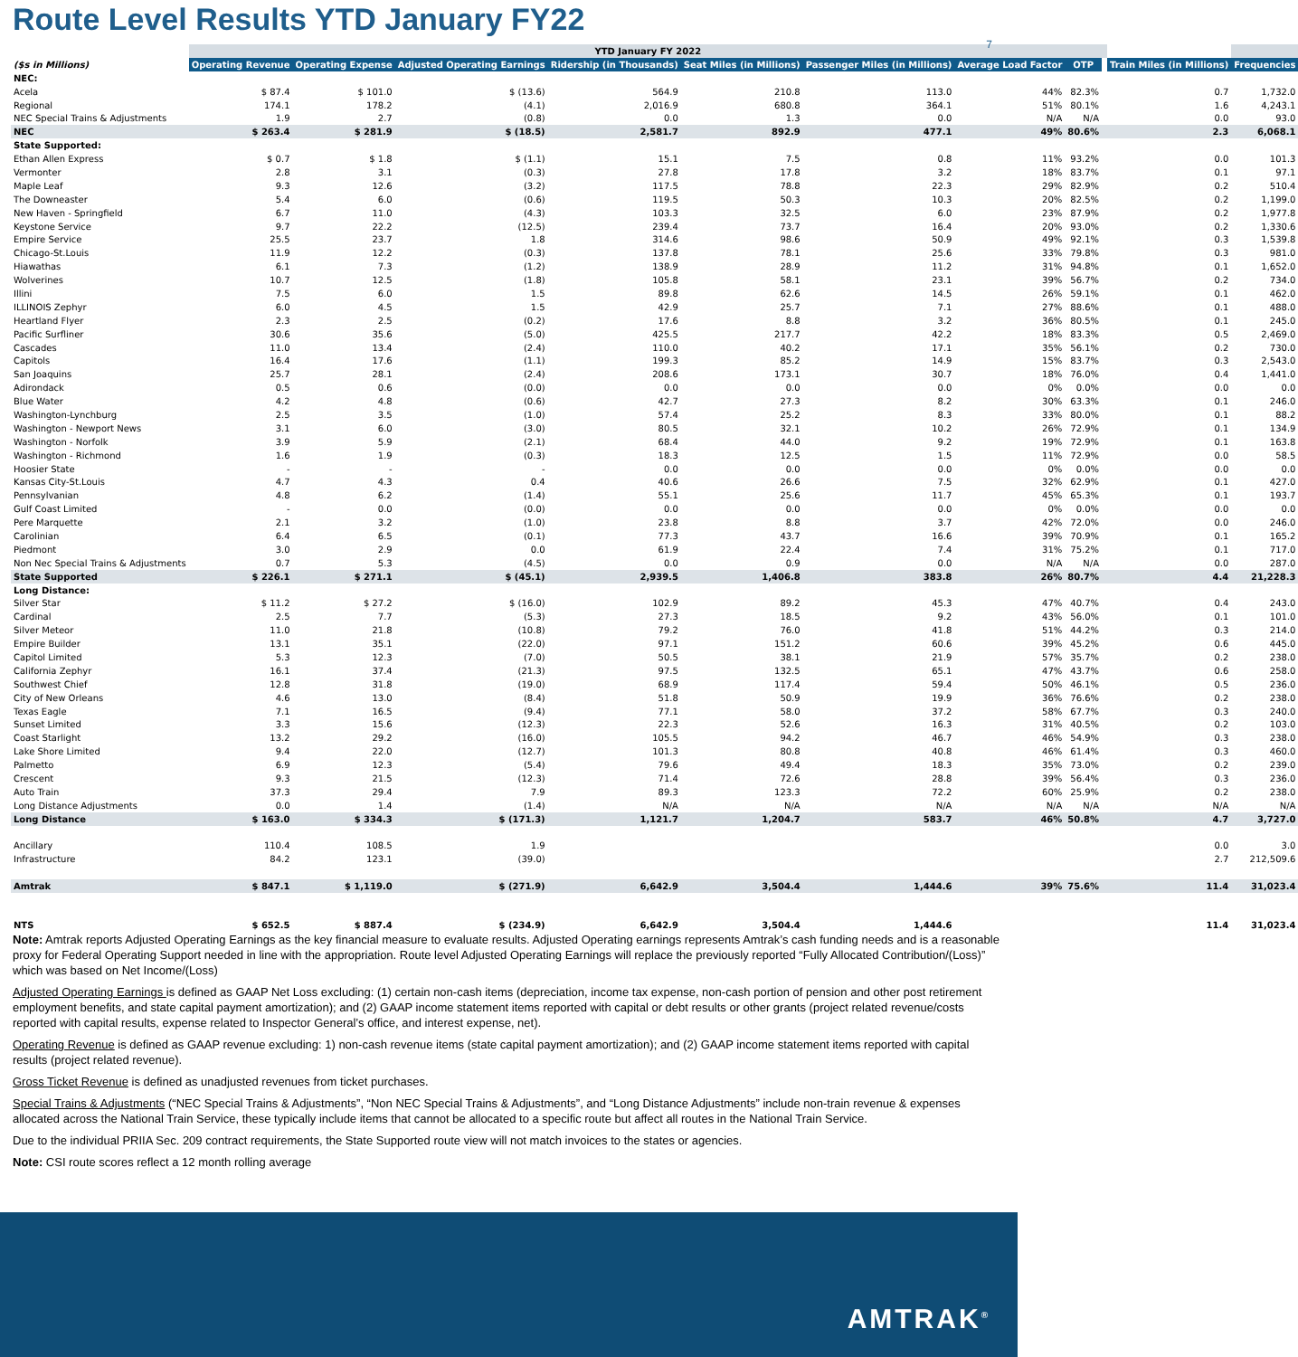Route Level Results YTD January FY22
7
| | YTD January FY 2022 | | | | | | | | | | |
| ($s in Millions) | Operating Revenue | Operating Expense | Adjusted Operating Earnings | Ridership (in Thousands) | Seat Miles (in Millions) | Passenger Miles (in Millions) | Average Load Factor | OTP | | Train Miles (in Millions) | Frequencies |
| NEC: | | | | | | | | | | | |
| Acela | $ 87.4 | $ 101.0 | $ (13.6) | 564.9 | 210.8 | 113.0 | 44% | 82.3% | | 0.7 | 1,732.0 |
| Regional | 174.1 | 178.2 | (4.1) | 2,016.9 | 680.8 | 364.1 | 51% | 80.1% | | 1.6 | 4,243.1 |
| NEC Special Trains & Adjustments | 1.9 | 2.7 | (0.8) | 0.0 | 1.3 | 0.0 | N/A | N/A | | 0.0 | 93.0 |
| NEC | $ 263.4 | $ 281.9 | $ (18.5) | 2,581.7 | 892.9 | 477.1 | 49% | 80.6% | | 2.3 | 6,068.1 |
| State Supported: | | | | | | | | | | | |
| Ethan Allen Express | $ 0.7 | $ 1.8 | $ (1.1) | 15.1 | 7.5 | 0.8 | 11% | 93.2% | | 0.0 | 101.3 |
| Vermonter | 2.8 | 3.1 | (0.3) | 27.8 | 17.8 | 3.2 | 18% | 83.7% | | 0.1 | 97.1 |
| Maple Leaf | 9.3 | 12.6 | (3.2) | 117.5 | 78.8 | 22.3 | 29% | 82.9% | | 0.2 | 510.4 |
| The Downeaster | 5.4 | 6.0 | (0.6) | 119.5 | 50.3 | 10.3 | 20% | 82.5% | | 0.2 | 1,199.0 |
| New Haven - Springfield | 6.7 | 11.0 | (4.3) | 103.3 | 32.5 | 6.0 | 23% | 87.9% | | 0.2 | 1,977.8 |
| Keystone Service | 9.7 | 22.2 | (12.5) | 239.4 | 73.7 | 16.4 | 20% | 93.0% | | 0.2 | 1,330.6 |
| Empire Service | 25.5 | 23.7 | 1.8 | 314.6 | 98.6 | 50.9 | 49% | 92.1% | | 0.3 | 1,539.8 |
| Chicago-St.Louis | 11.9 | 12.2 | (0.3) | 137.8 | 78.1 | 25.6 | 33% | 79.8% | | 0.3 | 981.0 |
| Hiawathas | 6.1 | 7.3 | (1.2) | 138.9 | 28.9 | 11.2 | 31% | 94.8% | | 0.1 | 1,652.0 |
| Wolverines | 10.7 | 12.5 | (1.8) | 105.8 | 58.1 | 23.1 | 39% | 56.7% | | 0.2 | 734.0 |
| Illini | 7.5 | 6.0 | 1.5 | 89.8 | 62.6 | 14.5 | 26% | 59.1% | | 0.1 | 462.0 |
| ILLINOIS Zephyr | 6.0 | 4.5 | 1.5 | 42.9 | 25.7 | 7.1 | 27% | 88.6% | | 0.1 | 488.0 |
| Heartland Flyer | 2.3 | 2.5 | (0.2) | 17.6 | 8.8 | 3.2 | 36% | 80.5% | | 0.1 | 245.0 |
| Pacific Surfliner | 30.6 | 35.6 | (5.0) | 425.5 | 217.7 | 42.2 | 18% | 83.3% | | 0.5 | 2,469.0 |
| Cascades | 11.0 | 13.4 | (2.4) | 110.0 | 40.2 | 17.1 | 35% | 56.1% | | 0.2 | 730.0 |
| Capitols | 16.4 | 17.6 | (1.1) | 199.3 | 85.2 | 14.9 | 15% | 83.7% | | 0.3 | 2,543.0 |
| San Joaquins | 25.7 | 28.1 | (2.4) | 208.6 | 173.1 | 30.7 | 18% | 76.0% | | 0.4 | 1,441.0 |
| Adirondack | 0.5 | 0.6 | (0.0) | 0.0 | 0.0 | 0.0 | 0% | 0.0% | | 0.0 | 0.0 |
| Blue Water | 4.2 | 4.8 | (0.6) | 42.7 | 27.3 | 8.2 | 30% | 63.3% | | 0.1 | 246.0 |
| Washington-Lynchburg | 2.5 | 3.5 | (1.0) | 57.4 | 25.2 | 8.3 | 33% | 80.0% | | 0.1 | 88.2 |
| Washington - Newport News | 3.1 | 6.0 | (3.0) | 80.5 | 32.1 | 10.2 | 26% | 72.9% | | 0.1 | 134.9 |
| Washington - Norfolk | 3.9 | 5.9 | (2.1) | 68.4 | 44.0 | 9.2 | 19% | 72.9% | | 0.1 | 163.8 |
| Washington - Richmond | 1.6 | 1.9 | (0.3) | 18.3 | 12.5 | 1.5 | 11% | 72.9% | | 0.0 | 58.5 |
| Hoosier State | - | - | - | 0.0 | 0.0 | 0.0 | 0% | 0.0% | | 0.0 | 0.0 |
| Kansas City-St.Louis | 4.7 | 4.3 | 0.4 | 40.6 | 26.6 | 7.5 | 32% | 62.9% | | 0.1 | 427.0 |
| Pennsylvanian | 4.8 | 6.2 | (1.4) | 55.1 | 25.6 | 11.7 | 45% | 65.3% | | 0.1 | 193.7 |
| Gulf Coast Limited | - | 0.0 | (0.0) | 0.0 | 0.0 | 0.0 | 0% | 0.0% | | 0.0 | 0.0 |
| Pere Marquette | 2.1 | 3.2 | (1.0) | 23.8 | 8.8 | 3.7 | 42% | 72.0% | | 0.0 | 246.0 |
| Carolinian | 6.4 | 6.5 | (0.1) | 77.3 | 43.7 | 16.6 | 39% | 70.9% | | 0.1 | 165.2 |
| Piedmont | 3.0 | 2.9 | 0.0 | 61.9 | 22.4 | 7.4 | 31% | 75.2% | | 0.1 | 717.0 |
| Non Nec Special Trains & Adjustments | 0.7 | 5.3 | (4.5) | 0.0 | 0.9 | 0.0 | N/A | N/A | | 0.0 | 287.0 |
| State Supported | $ 226.1 | $ 271.1 | $ (45.1) | 2,939.5 | 1,406.8 | 383.8 | 26% | 80.7% | | 4.4 | 21,228.3 |
| Long Distance: | | | | | | | | | | | |
| Silver Star | $ 11.2 | $ 27.2 | $ (16.0) | 102.9 | 89.2 | 45.3 | 47% | 40.7% | | 0.4 | 243.0 |
| Cardinal | 2.5 | 7.7 | (5.3) | 27.3 | 18.5 | 9.2 | 43% | 56.0% | | 0.1 | 101.0 |
| Silver Meteor | 11.0 | 21.8 | (10.8) | 79.2 | 76.0 | 41.8 | 51% | 44.2% | | 0.3 | 214.0 |
| Empire Builder | 13.1 | 35.1 | (22.0) | 97.1 | 151.2 | 60.6 | 39% | 45.2% | | 0.6 | 445.0 |
| Capitol Limited | 5.3 | 12.3 | (7.0) | 50.5 | 38.1 | 21.9 | 57% | 35.7% | | 0.2 | 238.0 |
| California Zephyr | 16.1 | 37.4 | (21.3) | 97.5 | 132.5 | 65.1 | 47% | 43.7% | | 0.6 | 258.0 |
| Southwest Chief | 12.8 | 31.8 | (19.0) | 68.9 | 117.4 | 59.4 | 50% | 46.1% | | 0.5 | 236.0 |
| City of New Orleans | 4.6 | 13.0 | (8.4) | 51.8 | 50.9 | 19.9 | 36% | 76.6% | | 0.2 | 238.0 |
| Texas Eagle | 7.1 | 16.5 | (9.4) | 77.1 | 58.0 | 37.2 | 58% | 67.7% | | 0.3 | 240.0 |
| Sunset Limited | 3.3 | 15.6 | (12.3) | 22.3 | 52.6 | 16.3 | 31% | 40.5% | | 0.2 | 103.0 |
| Coast Starlight | 13.2 | 29.2 | (16.0) | 105.5 | 94.2 | 46.7 | 46% | 54.9% | | 0.3 | 238.0 |
| Lake Shore Limited | 9.4 | 22.0 | (12.7) | 101.3 | 80.8 | 40.8 | 46% | 61.4% | | 0.3 | 460.0 |
| Palmetto | 6.9 | 12.3 | (5.4) | 79.6 | 49.4 | 18.3 | 35% | 73.0% | | 0.2 | 239.0 |
| Crescent | 9.3 | 21.5 | (12.3) | 71.4 | 72.6 | 28.8 | 39% | 56.4% | | 0.3 | 236.0 |
| Auto Train | 37.3 | 29.4 | 7.9 | 89.3 | 123.3 | 72.2 | 60% | 25.9% | | 0.2 | 238.0 |
| Long Distance Adjustments | 0.0 | 1.4 | (1.4) | N/A | N/A | N/A | N/A | N/A | | N/A | N/A |
| Long Distance | $ 163.0 | $ 334.3 | $ (171.3) | 1,121.7 | 1,204.7 | 583.7 | 46% | 50.8% | | 4.7 | 3,727.0 |
| Ancillary | 110.4 | 108.5 | 1.9 | | | | | | | 0.0 | 3.0 |
| Infrastructure | 84.2 | 123.1 | (39.0) | | | | | | | 2.7 | 212,509.6 |
| Amtrak | $ 847.1 | $ 1,119.0 | $ (271.9) | 6,642.9 | 3,504.4 | 1,444.6 | 39% | 75.6% | | 11.4 | 31,023.4 |
| NTS | $ 652.5 | $ 887.4 | $ (234.9) | 6,642.9 | 3,504.4 | 1,444.6 | | | | 11.4 | 31,023.4 |
Note: Amtrak reports Adjusted Operating Earnings as the key financial measure to evaluate results. Adjusted Operating earnings represents Amtrak’s cash funding needs and is a reasonable proxy for Federal Operating Support needed in line with the appropriation. Route level Adjusted Operating Earnings will replace the previously reported “Fully Allocated Contribution/(Loss)” which was based on Net Income/(Loss)
Adjusted Operating Earnings is defined as GAAP Net Loss excluding: (1) certain non-cash items (depreciation, income tax expense, non-cash portion of pension and other post retirement employment benefits, and state capital payment amortization); and (2) GAAP income statement items reported with capital or debt results or other grants (project related revenue/costs reported with capital results, expense related to Inspector General’s office, and interest expense, net).
Operating Revenue is defined as GAAP revenue excluding: 1) non-cash revenue items (state capital payment amortization); and (2) GAAP income statement items reported with capital results (project related revenue).
Gross Ticket Revenue is defined as unadjusted revenues from ticket purchases.
Special Trains & Adjustments (“NEC Special Trains & Adjustments”, “Non NEC Special Trains & Adjustments”, and “Long Distance Adjustments” include non-train revenue & expenses allocated across the National Train Service, these typically include items that cannot be allocated to a specific route but affect all routes in the National Train Service.
Due to the individual PRIIA Sec. 209 contract requirements, the State Supported route view will not match invoices to the states or agencies.
Note: CSI route scores reflect a 12 month rolling average
AMTRAK<sup>®</sup>